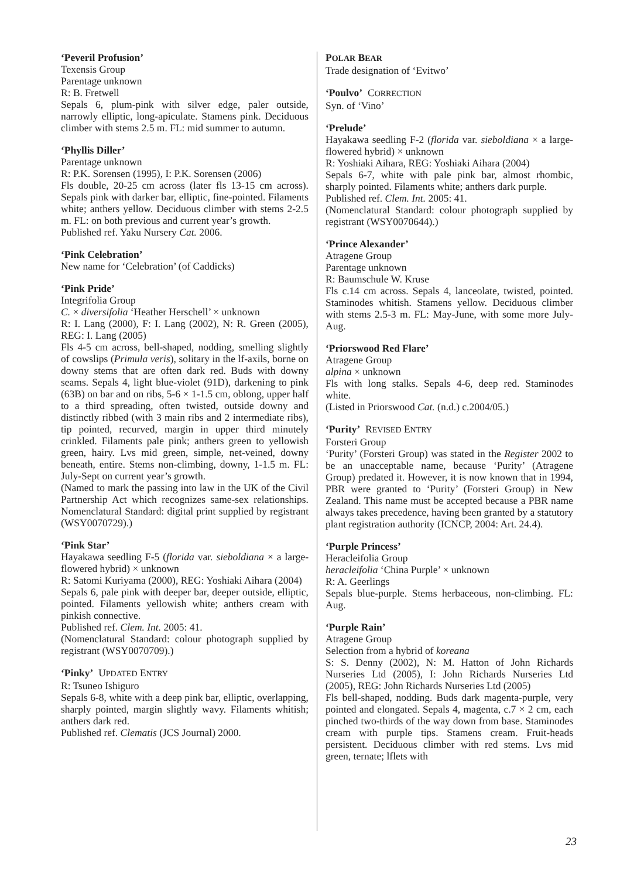‘Peveril Profusion’
Texensis Group
Parentage unknown
R: B. Fretwell
Sepals 6, plum-pink with silver edge, paler outside, narrowly elliptic, long-apiculate. Stamens pink. Deciduous climber with stems 2.5 m. FL: mid summer to autumn.
‘Phyllis Diller’
Parentage unknown
R: P.K. Sorensen (1995), I: P.K. Sorensen (2006)
Fls double, 20-25 cm across (later fls 13-15 cm across). Sepals pink with darker bar, elliptic, fine-pointed. Filaments white; anthers yellow. Deciduous climber with stems 2-2.5 m. FL: on both previous and current year’s growth.
Published ref. Yaku Nursery Cat. 2006.
‘Pink Celebration’
New name for ‘Celebration’ (of Caddicks)
‘Pink Pride’
Integrifolia Group
C. × diversifolia ‘Heather Herschell’ × unknown
R: I. Lang (2000), F: I. Lang (2002), N: R. Green (2005), REG: I. Lang (2005)
Fls 4-5 cm across, bell-shaped, nodding, smelling slightly of cowslips (Primula veris), solitary in the lf-axils, borne on downy stems that are often dark red. Buds with downy seams. Sepals 4, light blue-violet (91D), darkening to pink (63B) on bar and on ribs, 5-6 × 1-1.5 cm, oblong, upper half to a third spreading, often twisted, outside downy and distinctly ribbed (with 3 main ribs and 2 intermediate ribs), tip pointed, recurved, margin in upper third minutely crinkled. Filaments pale pink; anthers green to yellowish green, hairy. Lvs mid green, simple, net-veined, downy beneath, entire. Stems non-climbing, downy, 1-1.5 m. FL: July-Sept on current year’s growth.
(Named to mark the passing into law in the UK of the Civil Partnership Act which recognizes same-sex relationships. Nomenclatural Standard: digital print supplied by registrant (WSY0070729).)
‘Pink Star’
Hayakawa seedling F-5 (florida var. sieboldiana × a large-flowered hybrid) × unknown
R: Satomi Kuriyama (2000), REG: Yoshiaki Aihara (2004)
Sepals 6, pale pink with deeper bar, deeper outside, elliptic, pointed. Filaments yellowish white; anthers cream with pinkish connective.
Published ref. Clem. Int. 2005: 41.
(Nomenclatural Standard: colour photograph supplied by registrant (WSY0070709).)
‘Pinky’ UPDATED ENTRY
R: Tsuneo Ishiguro
Sepals 6-8, white with a deep pink bar, elliptic, overlapping, sharply pointed, margin slightly wavy. Filaments whitish; anthers dark red.
Published ref. Clematis (JCS Journal) 2000.
POLAR BEAR
Trade designation of ‘Evitwo’
‘Poulvo’ CORRECTION
Syn. of ‘Vino’
‘Prelude’
Hayakawa seedling F-2 (florida var. sieboldiana × a large-flowered hybrid) × unknown
R: Yoshiaki Aihara, REG: Yoshiaki Aihara (2004)
Sepals 6-7, white with pale pink bar, almost rhombic, sharply pointed. Filaments white; anthers dark purple.
Published ref. Clem. Int. 2005: 41.
(Nomenclatural Standard: colour photograph supplied by registrant (WSY0070644).)
‘Prince Alexander’
Atragene Group
Parentage unknown
R: Baumschule W. Kruse
Fls c.14 cm across. Sepals 4, lanceolate, twisted, pointed. Staminodes whitish. Stamens yellow. Deciduous climber with stems 2.5-3 m. FL: May-June, with some more July-Aug.
‘Priorswood Red Flare’
Atragene Group
alpina × unknown
Fls with long stalks. Sepals 4-6, deep red. Staminodes white.
(Listed in Priorswood Cat. (n.d.) c.2004/05.)
‘Purity’ REVISED ENTRY
Forsteri Group
‘Purity’ (Forsteri Group) was stated in the Register 2002 to be an unacceptable name, because ‘Purity’ (Atragene Group) predated it. However, it is now known that in 1994, PBR were granted to ‘Purity’ (Forsteri Group) in New Zealand. This name must be accepted because a PBR name always takes precedence, having been granted by a statutory plant registration authority (ICNCP, 2004: Art. 24.4).
‘Purple Princess’
Heracleifolia Group
heracleifolia ‘China Purple’ × unknown
R: A. Geerlings
Sepals blue-purple. Stems herbaceous, non-climbing. FL: Aug.
‘Purple Rain’
Atragene Group
Selection from a hybrid of koreana
S: S. Denny (2002), N: M. Hatton of John Richards Nurseries Ltd (2005), I: John Richards Nurseries Ltd (2005), REG: John Richards Nurseries Ltd (2005)
Fls bell-shaped, nodding. Buds dark magenta-purple, very pointed and elongated. Sepals 4, magenta, c.7 × 2 cm, each pinched two-thirds of the way down from base. Staminodes cream with purple tips. Stamens cream. Fruit-heads persistent. Deciduous climber with red stems. Lvs mid green, ternate; lflets with
23